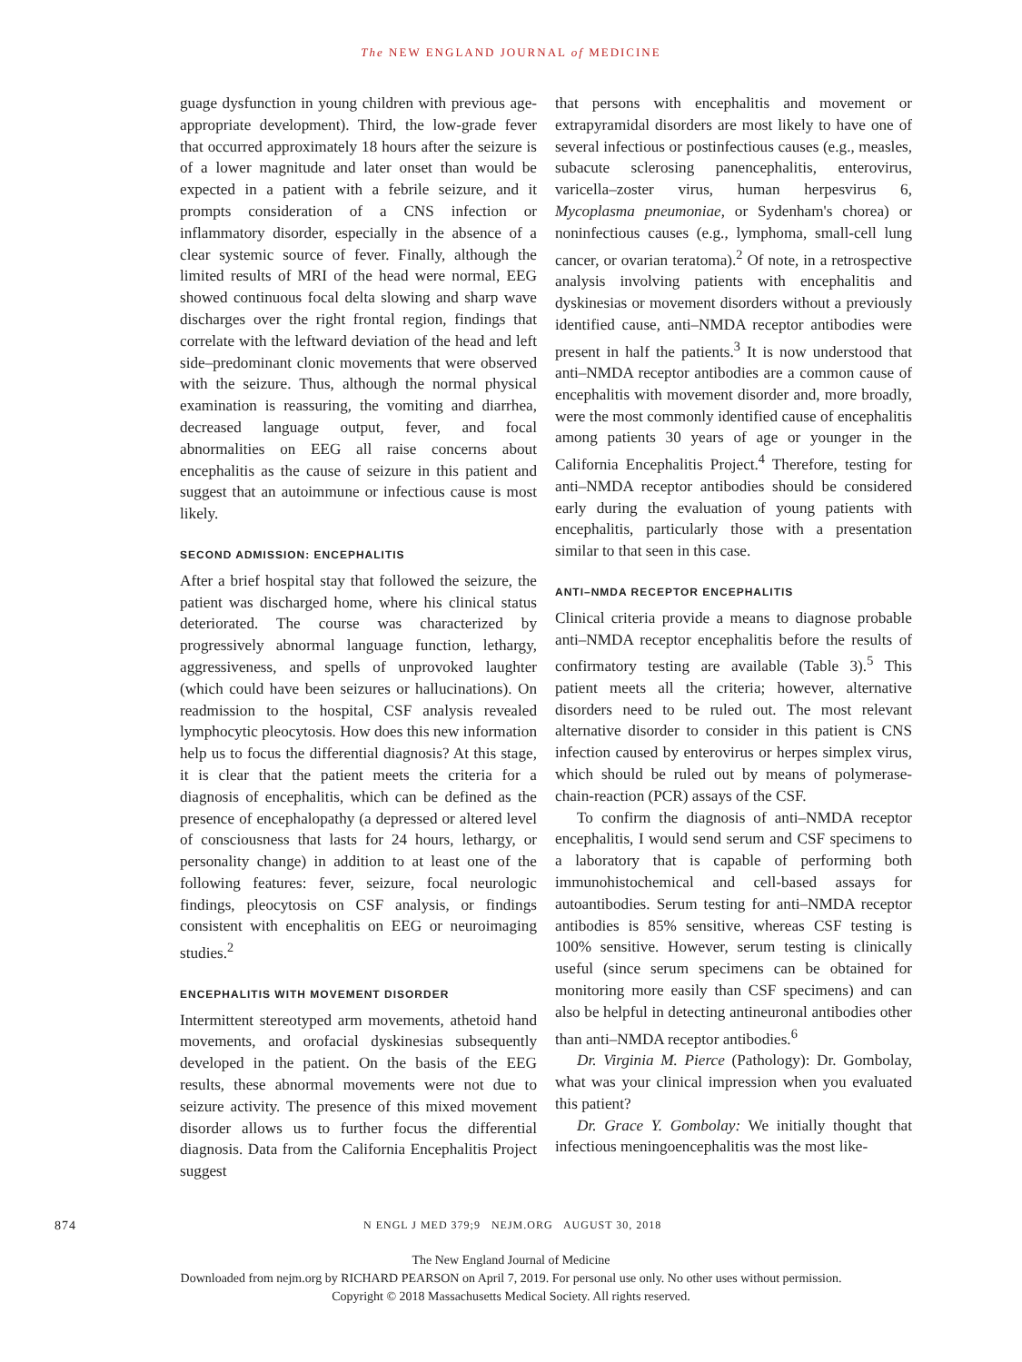The NEW ENGLAND JOURNAL of MEDICINE
guage dysfunction in young children with previous age-appropriate development). Third, the low-grade fever that occurred approximately 18 hours after the seizure is of a lower magnitude and later onset than would be expected in a patient with a febrile seizure, and it prompts consideration of a CNS infection or inflammatory disorder, especially in the absence of a clear systemic source of fever. Finally, although the limited results of MRI of the head were normal, EEG showed continuous focal delta slowing and sharp wave discharges over the right frontal region, findings that correlate with the leftward deviation of the head and left side–predominant clonic movements that were observed with the seizure. Thus, although the normal physical examination is reassuring, the vomiting and diarrhea, decreased language output, fever, and focal abnormalities on EEG all raise concerns about encephalitis as the cause of seizure in this patient and suggest that an autoimmune or infectious cause is most likely.
SECOND ADMISSION: ENCEPHALITIS
After a brief hospital stay that followed the seizure, the patient was discharged home, where his clinical status deteriorated. The course was characterized by progressively abnormal language function, lethargy, aggressiveness, and spells of unprovoked laughter (which could have been seizures or hallucinations). On readmission to the hospital, CSF analysis revealed lymphocytic pleocytosis. How does this new information help us to focus the differential diagnosis? At this stage, it is clear that the patient meets the criteria for a diagnosis of encephalitis, which can be defined as the presence of encephalopathy (a depressed or altered level of consciousness that lasts for 24 hours, lethargy, or personality change) in addition to at least one of the following features: fever, seizure, focal neurologic findings, pleocytosis on CSF analysis, or findings consistent with encephalitis on EEG or neuroimaging studies.<sup>2</sup>
ENCEPHALITIS WITH MOVEMENT DISORDER
Intermittent stereotyped arm movements, athetoid hand movements, and orofacial dyskinesias subsequently developed in the patient. On the basis of the EEG results, these abnormal movements were not due to seizure activity. The presence of this mixed movement disorder allows us to further focus the differential diagnosis. Data from the California Encephalitis Project suggest
that persons with encephalitis and movement or extrapyramidal disorders are most likely to have one of several infectious or postinfectious causes (e.g., measles, subacute sclerosing panencephalitis, enterovirus, varicella–zoster virus, human herpesvirus 6, Mycoplasma pneumoniae, or Sydenham's chorea) or noninfectious causes (e.g., lymphoma, small-cell lung cancer, or ovarian teratoma).<sup>2</sup> Of note, in a retrospective analysis involving patients with encephalitis and dyskinesias or movement disorders without a previously identified cause, anti–NMDA receptor antibodies were present in half the patients.<sup>3</sup> It is now understood that anti–NMDA receptor antibodies are a common cause of encephalitis with movement disorder and, more broadly, were the most commonly identified cause of encephalitis among patients 30 years of age or younger in the California Encephalitis Project.<sup>4</sup> Therefore, testing for anti–NMDA receptor antibodies should be considered early during the evaluation of young patients with encephalitis, particularly those with a presentation similar to that seen in this case.
ANTI–NMDA RECEPTOR ENCEPHALITIS
Clinical criteria provide a means to diagnose probable anti–NMDA receptor encephalitis before the results of confirmatory testing are available (Table 3).<sup>5</sup> This patient meets all the criteria; however, alternative disorders need to be ruled out. The most relevant alternative disorder to consider in this patient is CNS infection caused by enterovirus or herpes simplex virus, which should be ruled out by means of polymerase-chain-reaction (PCR) assays of the CSF.
To confirm the diagnosis of anti–NMDA receptor encephalitis, I would send serum and CSF specimens to a laboratory that is capable of performing both immunohistochemical and cell-based assays for autoantibodies. Serum testing for anti–NMDA receptor antibodies is 85% sensitive, whereas CSF testing is 100% sensitive. However, serum testing is clinically useful (since serum specimens can be obtained for monitoring more easily than CSF specimens) and can also be helpful in detecting antineuronal antibodies other than anti–NMDA receptor antibodies.<sup>6</sup>
Dr. Virginia M. Pierce (Pathology): Dr. Gombolay, what was your clinical impression when you evaluated this patient?
Dr. Grace Y. Gombolay: We initially thought that infectious meningoencephalitis was the most like-
874 N ENGL J MED 379;9 NEJM.ORG AUGUST 30, 2018
The New England Journal of Medicine
Downloaded from nejm.org by RICHARD PEARSON on April 7, 2019. For personal use only. No other uses without permission.
Copyright © 2018 Massachusetts Medical Society. All rights reserved.